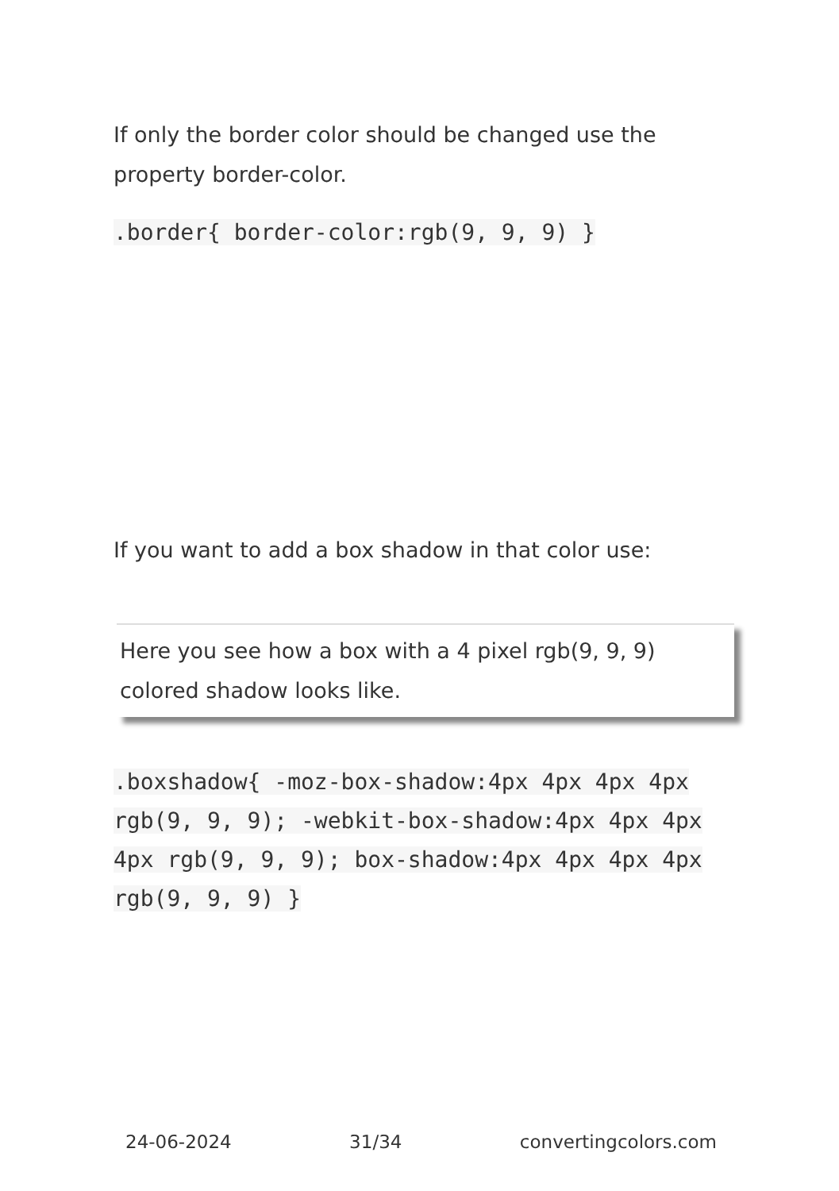If only the border color should be changed use the property border-color.
.border{ border-color:rgb(9, 9, 9) }
If you want to add a box shadow in that color use:
Here you see how a box with a 4 pixel rgb(9, 9, 9) colored shadow looks like.
.boxshadow{ -moz-box-shadow:4px 4px 4px 4px rgb(9, 9, 9); -webkit-box-shadow:4px 4px 4px 4px rgb(9, 9, 9); box-shadow:4px 4px 4px 4px rgb(9, 9, 9) }
24-06-2024 31/34 convertingcolors.com